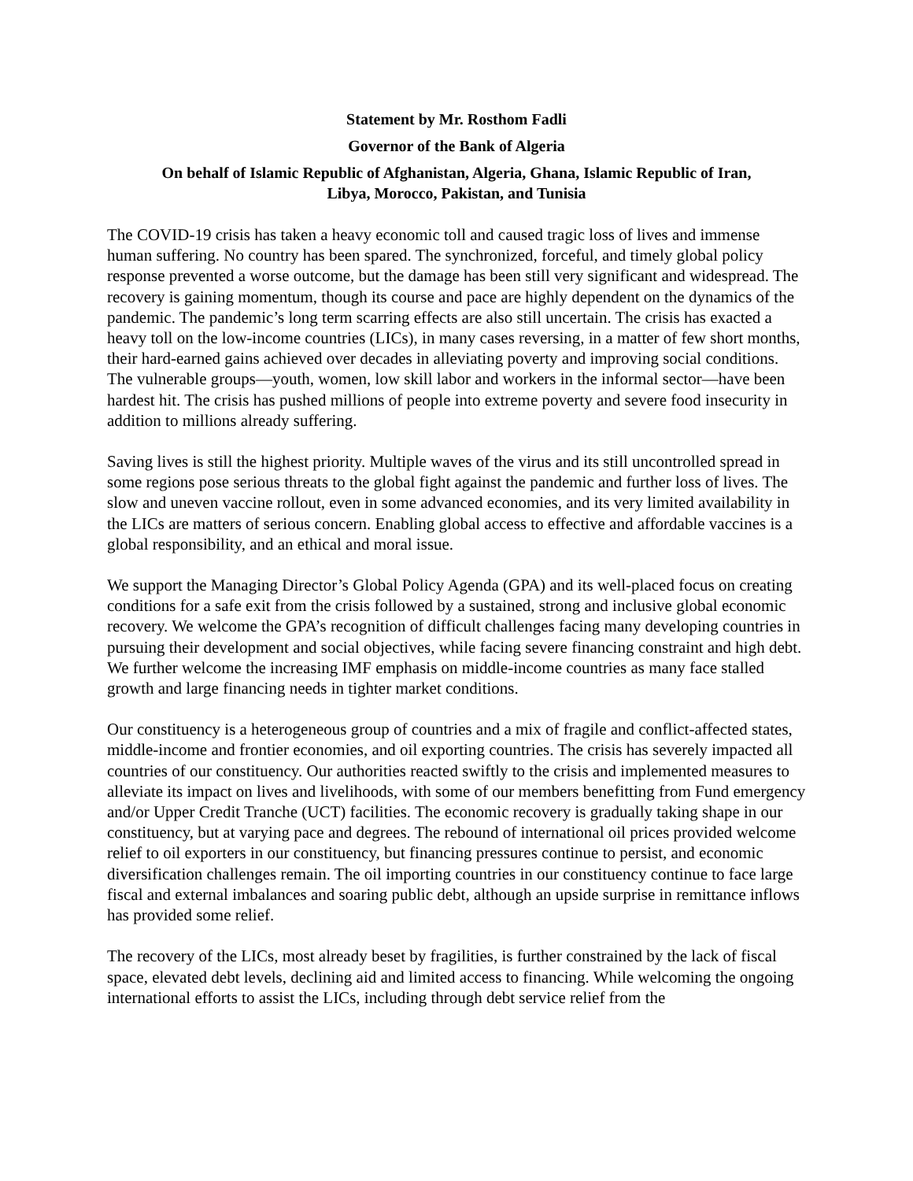Statement by Mr. Rosthom Fadli
Governor of the Bank of Algeria
On behalf of Islamic Republic of Afghanistan, Algeria, Ghana, Islamic Republic of Iran,
Libya, Morocco, Pakistan, and Tunisia
The COVID-19 crisis has taken a heavy economic toll and caused tragic loss of lives and immense human suffering. No country has been spared. The synchronized, forceful, and timely global policy response prevented a worse outcome, but the damage has been still very significant and widespread. The recovery is gaining momentum, though its course and pace are highly dependent on the dynamics of the pandemic. The pandemic’s long term scarring effects are also still uncertain. The crisis has exacted a heavy toll on the low-income countries (LICs), in many cases reversing, in a matter of few short months, their hard-earned gains achieved over decades in alleviating poverty and improving social conditions. The vulnerable groups—youth, women, low skill labor and workers in the informal sector—have been hardest hit. The crisis has pushed millions of people into extreme poverty and severe food insecurity in addition to millions already suffering.
Saving lives is still the highest priority. Multiple waves of the virus and its still uncontrolled spread in some regions pose serious threats to the global fight against the pandemic and further loss of lives. The slow and uneven vaccine rollout, even in some advanced economies, and its very limited availability in the LICs are matters of serious concern. Enabling global access to effective and affordable vaccines is a global responsibility, and an ethical and moral issue.
We support the Managing Director’s Global Policy Agenda (GPA) and its well-placed focus on creating conditions for a safe exit from the crisis followed by a sustained, strong and inclusive global economic recovery. We welcome the GPA’s recognition of difficult challenges facing many developing countries in pursuing their development and social objectives, while facing severe financing constraint and high debt. We further welcome the increasing IMF emphasis on middle-income countries as many face stalled growth and large financing needs in tighter market conditions.
Our constituency is a heterogeneous group of countries and a mix of fragile and conflict-affected states, middle-income and frontier economies, and oil exporting countries. The crisis has severely impacted all countries of our constituency. Our authorities reacted swiftly to the crisis and implemented measures to alleviate its impact on lives and livelihoods, with some of our members benefitting from Fund emergency and/or Upper Credit Tranche (UCT) facilities. The economic recovery is gradually taking shape in our constituency, but at varying pace and degrees. The rebound of international oil prices provided welcome relief to oil exporters in our constituency, but financing pressures continue to persist, and economic diversification challenges remain. The oil importing countries in our constituency continue to face large fiscal and external imbalances and soaring public debt, although an upside surprise in remittance inflows has provided some relief.
The recovery of the LICs, most already beset by fragilities, is further constrained by the lack of fiscal space, elevated debt levels, declining aid and limited access to financing. While welcoming the ongoing international efforts to assist the LICs, including through debt service relief from the